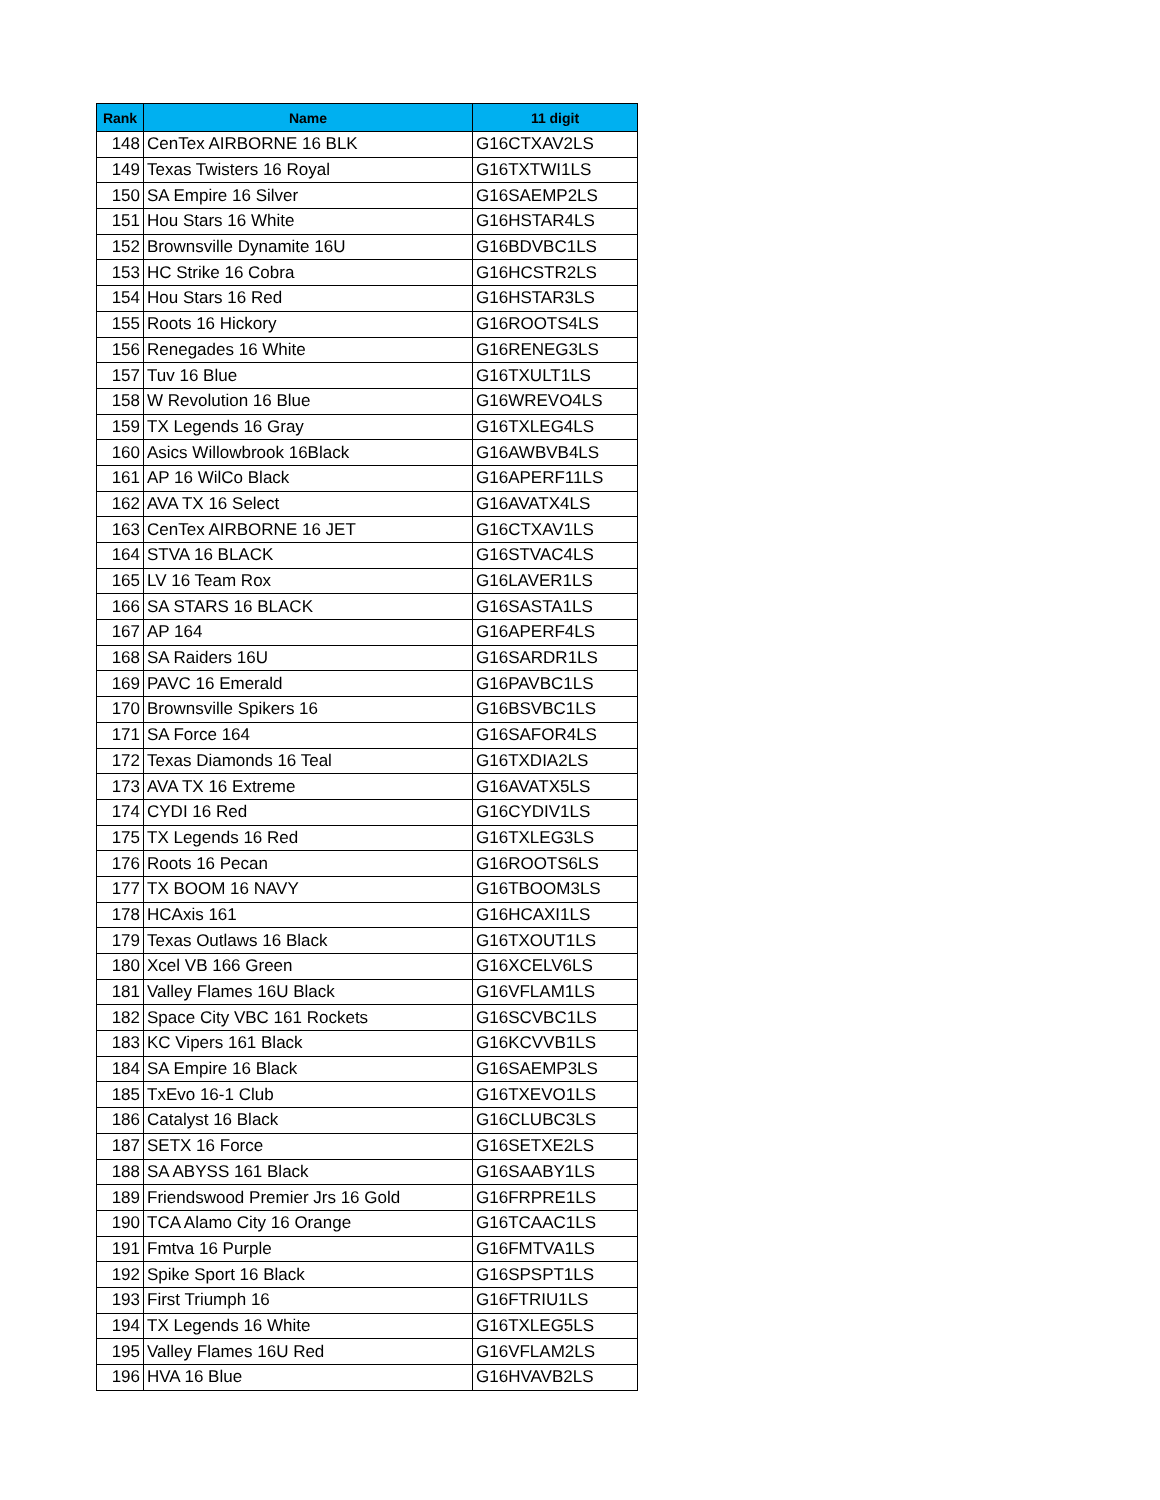| Rank | Name | 11 digit |
| --- | --- | --- |
| 148 | CenTex AIRBORNE 16 BLK | G16CTXAV2LS |
| 149 | Texas Twisters 16 Royal | G16TXTWI1LS |
| 150 | SA Empire 16 Silver | G16SAEMP2LS |
| 151 | Hou Stars 16 White | G16HSTAR4LS |
| 152 | Brownsville Dynamite 16U | G16BDVBC1LS |
| 153 | HC Strike 16 Cobra | G16HCSTR2LS |
| 154 | Hou Stars 16 Red | G16HSTAR3LS |
| 155 | Roots 16 Hickory | G16ROOTS4LS |
| 156 | Renegades 16 White | G16RENEG3LS |
| 157 | Tuv 16 Blue | G16TXULT1LS |
| 158 | W Revolution 16 Blue | G16WREVO4LS |
| 159 | TX Legends 16 Gray | G16TXLEG4LS |
| 160 | Asics Willowbrook 16Black | G16AWBVB4LS |
| 161 | AP 16 WilCo Black | G16APERF11LS |
| 162 | AVA TX 16 Select | G16AVATX4LS |
| 163 | CenTex AIRBORNE 16 JET | G16CTXAV1LS |
| 164 | STVA 16 BLACK | G16STVAC4LS |
| 165 | LV 16 Team Rox | G16LAVER1LS |
| 166 | SA STARS 16 BLACK | G16SASTA1LS |
| 167 | AP 164 | G16APERF4LS |
| 168 | SA Raiders 16U | G16SARDR1LS |
| 169 | PAVC 16 Emerald | G16PAVBC1LS |
| 170 | Brownsville Spikers 16 | G16BSVBC1LS |
| 171 | SA Force 164 | G16SAFOR4LS |
| 172 | Texas Diamonds 16 Teal | G16TXDIA2LS |
| 173 | AVA TX 16 Extreme | G16AVATX5LS |
| 174 | CYDI 16 Red | G16CYDIV1LS |
| 175 | TX Legends 16 Red | G16TXLEG3LS |
| 176 | Roots 16 Pecan | G16ROOTS6LS |
| 177 | TX BOOM 16 NAVY | G16TBOOM3LS |
| 178 | HCAxis 161 | G16HCAXI1LS |
| 179 | Texas Outlaws 16 Black | G16TXOUT1LS |
| 180 | Xcel VB 166 Green | G16XCELV6LS |
| 181 | Valley Flames 16U Black | G16VFLAM1LS |
| 182 | Space City VBC 161 Rockets | G16SCVBC1LS |
| 183 | KC Vipers 161 Black | G16KCVVB1LS |
| 184 | SA Empire 16 Black | G16SAEMP3LS |
| 185 | TxEvo 16-1 Club | G16TXEVO1LS |
| 186 | Catalyst 16 Black | G16CLUBC3LS |
| 187 | SETX 16 Force | G16SETXE2LS |
| 188 | SA ABYSS 161 Black | G16SAABY1LS |
| 189 | Friendswood Premier Jrs 16 Gold | G16FRPRE1LS |
| 190 | TCA Alamo City 16 Orange | G16TCAAC1LS |
| 191 | Fmtva 16 Purple | G16FMTVA1LS |
| 192 | Spike Sport 16 Black | G16SPSPT1LS |
| 193 | First Triumph 16 | G16FTRIU1LS |
| 194 | TX Legends 16 White | G16TXLEG5LS |
| 195 | Valley Flames 16U Red | G16VFLAM2LS |
| 196 | HVA 16 Blue | G16HVAVB2LS |